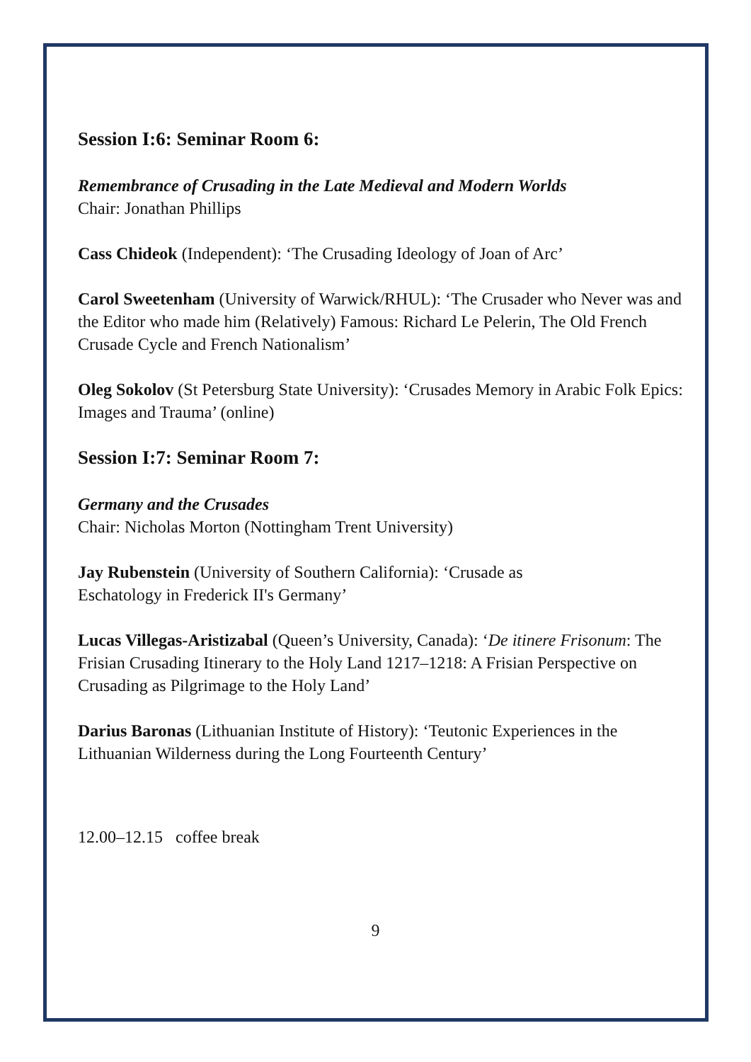Session I:6: Seminar Room 6:
Remembrance of Crusading in the Late Medieval and Modern Worlds
Chair: Jonathan Phillips
Cass Chideok (Independent): ‘The Crusading Ideology of Joan of Arc’
Carol Sweetenham (University of Warwick/RHUL): ‘The Crusader who Never was and the Editor who made him (Relatively) Famous: Richard Le Pelerin, The Old French Crusade Cycle and French Nationalism’
Oleg Sokolov (St Petersburg State University): ‘Crusades Memory in Arabic Folk Epics: Images and Trauma’ (online)
Session I:7: Seminar Room 7:
Germany and the Crusades
Chair: Nicholas Morton (Nottingham Trent University)
Jay Rubenstein (University of Southern California): ‘Crusade as
Eschatology in Frederick II's Germany’
Lucas Villegas-Aristizabal (Queen’s University, Canada): ‘De itinere Frisonum: The Frisian Crusading Itinerary to the Holy Land 1217–1218: A Frisian Perspective on Crusading as Pilgrimage to the Holy Land’
Darius Baronas (Lithuanian Institute of History): ‘Teutonic Experiences in the Lithuanian Wilderness during the Long Fourteenth Century’
12.00–12.15 coffee break
9